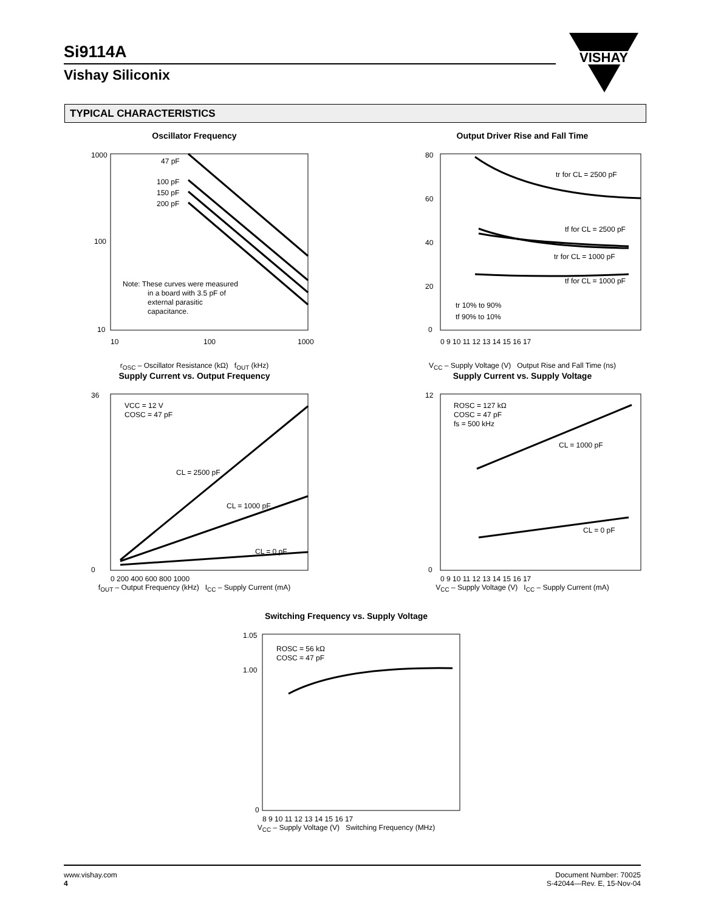Si9114A
Vishay Siliconix
VISHAY
TYPICAL CHARACTERISTICS
Oscillator Frequency
1000
100
10
47 pF
100 pF
150 pF
200 pF
Note: These curves were measured
in a board with 3.5 pF of
external parasitic
capacitance.
10
100
1000
r<sub>OSC</sub> – Oscillator Resistance (kΩ) f<sub>OUT</sub> (kHz)
Output Driver Rise and Fall Time
80
60
40
20
0
tr for CL = 2500 pF
tf for CL = 2500 pF
tr for CL = 1000 pF
tf for CL = 1000 pF
tr 10% to 90%
tf 90% to 10%
0 9 10 11 12 13 14 15 16 17
V<sub>CC</sub> – Supply Voltage (V) Output Rise and Fall Time (ns)
Supply Current vs. Output Frequency
36
0
VCC = 12 V
COSC = 47 pF
CL = 2500 pF
CL = 1000 pF
CL = 0 pF
0 200 400 600 800 1000
f<sub>OUT</sub> – Output Frequency (kHz) I<sub>CC</sub> – Supply Current (mA)
Supply Current vs. Supply Voltage
12
0
ROSC = 127 kΩ
COSC = 47 pF
fs = 500 kHz
CL = 1000 pF
CL = 0 pF
0 9 10 11 12 13 14 15 16 17
V<sub>CC</sub> – Supply Voltage (V) I<sub>CC</sub> – Supply Current (mA)
Switching Frequency vs. Supply Voltage
1.05
1.00
0
ROSC = 56 kΩ
COSC = 47 pF
8 9 10 11 12 13 14 15 16 17
V<sub>CC</sub> – Supply Voltage (V) Switching Frequency (MHz)
www.vishay.com
4
Document Number: 70025
S-42044—Rev. E, 15-Nov-04